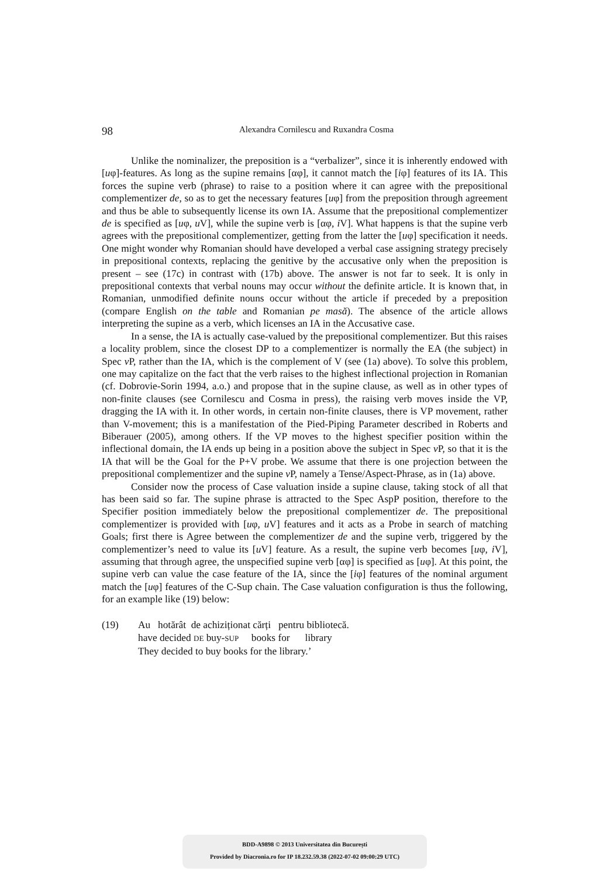98 Alexandra Cornilescu and Ruxandra Cosma
Unlike the nominalizer, the preposition is a “verbalizer”, since it is inherently endowed with [uφ]-features. As long as the supine remains [αφ], it cannot match the [iφ] features of its IA. This forces the supine verb (phrase) to raise to a position where it can agree with the prepositional complementizer de, so as to get the necessary features [uφ] from the preposition through agreement and thus be able to subsequently license its own IA. Assume that the prepositional complementizer de is specified as [uφ, u V], while the supine verb is [αφ, i V]. What happens is that the supine verb agrees with the prepositional complementizer, getting from the latter the [uφ] specification it needs. One might wonder why Romanian should have developed a verbal case assigning strategy precisely in prepositional contexts, replacing the genitive by the accusative only when the preposition is present – see (17c) in contrast with (17b) above. The answer is not far to seek. It is only in prepositional contexts that verbal nouns may occur without the definite article. It is known that, in Romanian, unmodified definite nouns occur without the article if preceded by a preposition (compare English on the table and Romanian pe masă). The absence of the article allows interpreting the supine as a verb, which licenses an IA in the Accusative case.
In a sense, the IA is actually case-valued by the prepositional complementizer. But this raises a locality problem, since the closest DP to a complementizer is normally the EA (the subject) in Spec v P, rather than the IA, which is the complement of V (see (1a) above). To solve this problem, one may capitalize on the fact that the verb raises to the highest inflectional projection in Romanian (cf. Dobrovie-Sorin 1994, a.o.) and propose that in the supine clause, as well as in other types of non-finite clauses (see Cornilescu and Cosma in press), the raising verb moves inside the VP, dragging the IA with it. In other words, in certain non-finite clauses, there is VP movement, rather than V-movement; this is a manifestation of the Pied-Piping Parameter described in Roberts and Biberauer (2005), among others. If the VP moves to the highest specifier position within the inflectional domain, the IA ends up being in a position above the subject in Spec v P, so that it is the IA that will be the Goal for the P+V probe. We assume that there is one projection between the prepositional complementizer and the supine v P, namely a Tense/Aspect-Phrase, as in (1a) above.
Consider now the process of Case valuation inside a supine clause, taking stock of all that has been said so far. The supine phrase is attracted to the Spec AspP position, therefore to the Specifier position immediately below the prepositional complementizer de. The prepositional complementizer is provided with [uφ, u V] features and it acts as a Probe in search of matching Goals; first there is Agree between the complementizer de and the supine verb, triggered by the complementizer’s need to value its [u V] feature. As a result, the supine verb becomes [uφ, i V], assuming that through agree, the unspecified supine verb [αφ] is specified as [uφ]. At this point, the supine verb can value the case feature of the IA, since the [iφ] features of the nominal argument match the [uφ] features of the C-Sup chain. The Case valuation configuration is thus the following, for an example like (19) below:
| (19) | Au hotărât de achiziționat cărți pentru bibliotecă. have decided DE buy- SUP books for library They decided to buy books for the library.’ |
BDD-A9898 © 2013 Universitatea din București
Provided by Diacronia.ro for IP 18.232.59.38 (2022-07-02 09:00:29 UTC)